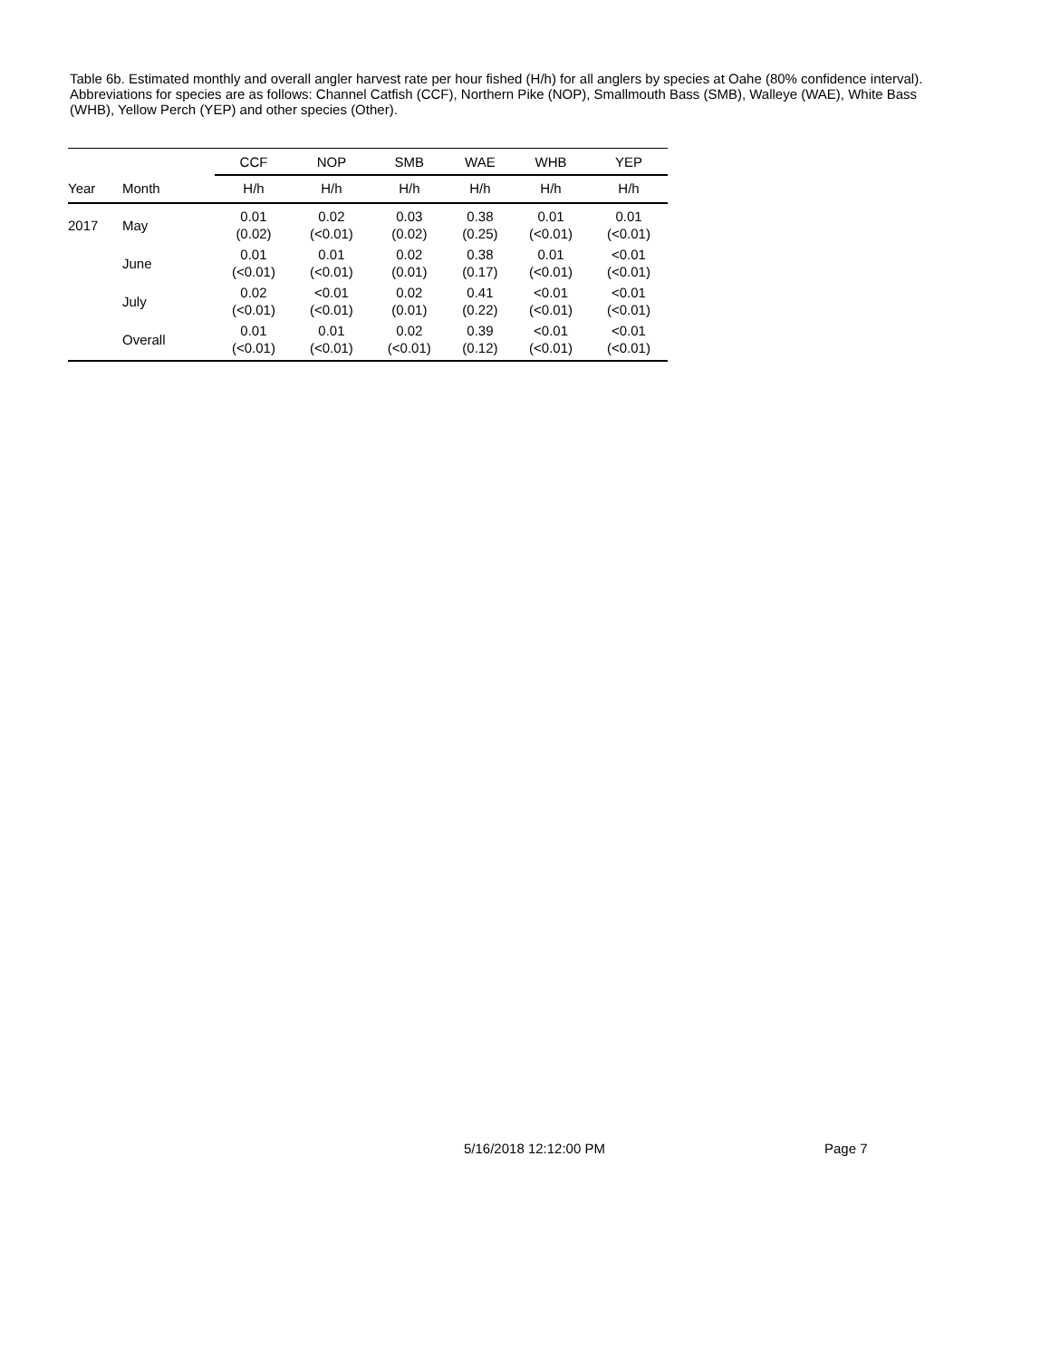Table 6b. Estimated monthly and overall angler harvest rate per hour fished (H/h) for all anglers by species at Oahe (80% confidence interval). Abbreviations for species are as follows: Channel Catfish (CCF), Northern Pike (NOP), Smallmouth Bass (SMB), Walleye (WAE), White Bass (WHB), Yellow Perch (YEP) and other species (Other).
| | | CCF | NOP | SMB | WAE | WHB | YEP |
| --- | --- | --- | --- | --- | --- | --- | --- |
| Year | Month | H/h | H/h | H/h | H/h | H/h | H/h |
| 2017 | May | 0.01 (0.02) | 0.02 (<0.01) | 0.03 (0.02) | 0.38 (0.25) | 0.01 (<0.01) | 0.01 (<0.01) |
| | June | 0.01 (<0.01) | 0.01 (<0.01) | 0.02 (0.01) | 0.38 (0.17) | 0.01 (<0.01) | <0.01 (<0.01) |
| | July | 0.02 (<0.01) | <0.01 (<0.01) | 0.02 (0.01) | 0.41 (0.22) | <0.01 (<0.01) | <0.01 (<0.01) |
| | Overall | 0.01 (<0.01) | 0.01 (<0.01) | 0.02 (<0.01) | 0.39 (0.12) | <0.01 (<0.01) | <0.01 (<0.01) |
5/16/2018 12:12:00 PM
Page 7